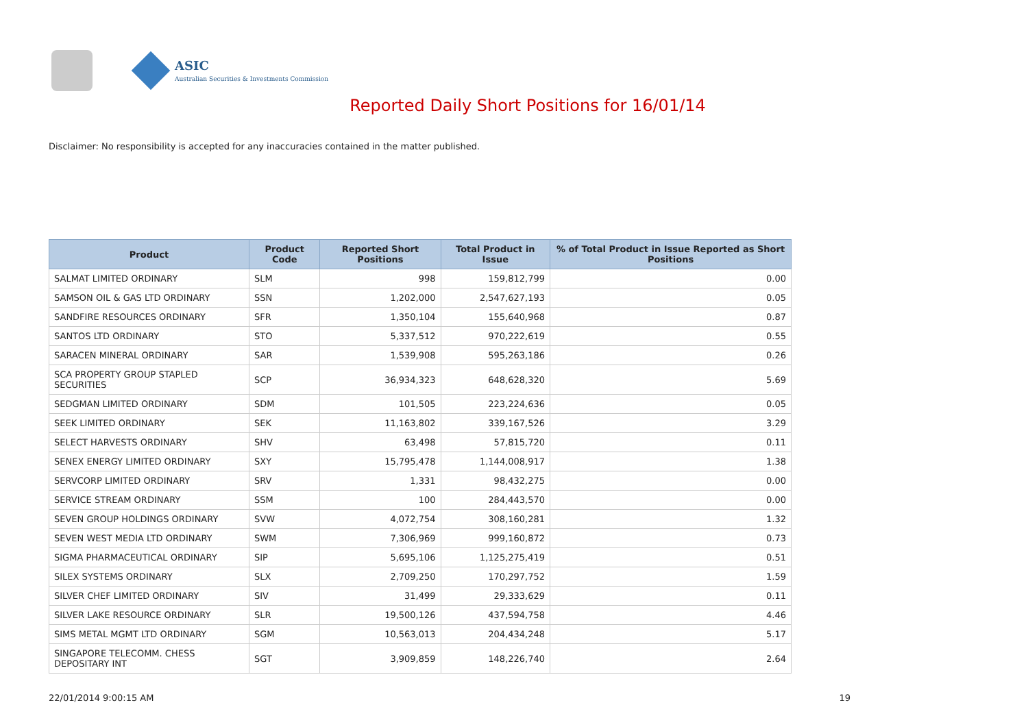ASIC
Australian Securities & Investments Commission
Reported Daily Short Positions for 16/01/14
Disclaimer: No responsibility is accepted for any inaccuracies contained in the matter published.
| Product | Product Code | Reported Short Positions | Total Product in Issue | % of Total Product in Issue Reported as Short Positions |
| --- | --- | --- | --- | --- |
| SALMAT LIMITED ORDINARY | SLM | 998 | 159,812,799 | 0.00 |
| SAMSON OIL & GAS LTD ORDINARY | SSN | 1,202,000 | 2,547,627,193 | 0.05 |
| SANDFIRE RESOURCES ORDINARY | SFR | 1,350,104 | 155,640,968 | 0.87 |
| SANTOS LTD ORDINARY | STO | 5,337,512 | 970,222,619 | 0.55 |
| SARACEN MINERAL ORDINARY | SAR | 1,539,908 | 595,263,186 | 0.26 |
| SCA PROPERTY GROUP STAPLED SECURITIES | SCP | 36,934,323 | 648,628,320 | 5.69 |
| SEDGMAN LIMITED ORDINARY | SDM | 101,505 | 223,224,636 | 0.05 |
| SEEK LIMITED ORDINARY | SEK | 11,163,802 | 339,167,526 | 3.29 |
| SELECT HARVESTS ORDINARY | SHV | 63,498 | 57,815,720 | 0.11 |
| SENEX ENERGY LIMITED ORDINARY | SXY | 15,795,478 | 1,144,008,917 | 1.38 |
| SERVCORP LIMITED ORDINARY | SRV | 1,331 | 98,432,275 | 0.00 |
| SERVICE STREAM ORDINARY | SSM | 100 | 284,443,570 | 0.00 |
| SEVEN GROUP HOLDINGS ORDINARY | SVW | 4,072,754 | 308,160,281 | 1.32 |
| SEVEN WEST MEDIA LTD ORDINARY | SWM | 7,306,969 | 999,160,872 | 0.73 |
| SIGMA PHARMACEUTICAL ORDINARY | SIP | 5,695,106 | 1,125,275,419 | 0.51 |
| SILEX SYSTEMS ORDINARY | SLX | 2,709,250 | 170,297,752 | 1.59 |
| SILVER CHEF LIMITED ORDINARY | SIV | 31,499 | 29,333,629 | 0.11 |
| SILVER LAKE RESOURCE ORDINARY | SLR | 19,500,126 | 437,594,758 | 4.46 |
| SIMS METAL MGMT LTD ORDINARY | SGM | 10,563,013 | 204,434,248 | 5.17 |
| SINGAPORE TELECOMM. CHESS DEPOSITARY INT | SGT | 3,909,859 | 148,226,740 | 2.64 |
22/01/2014 9:00:15 AM 19